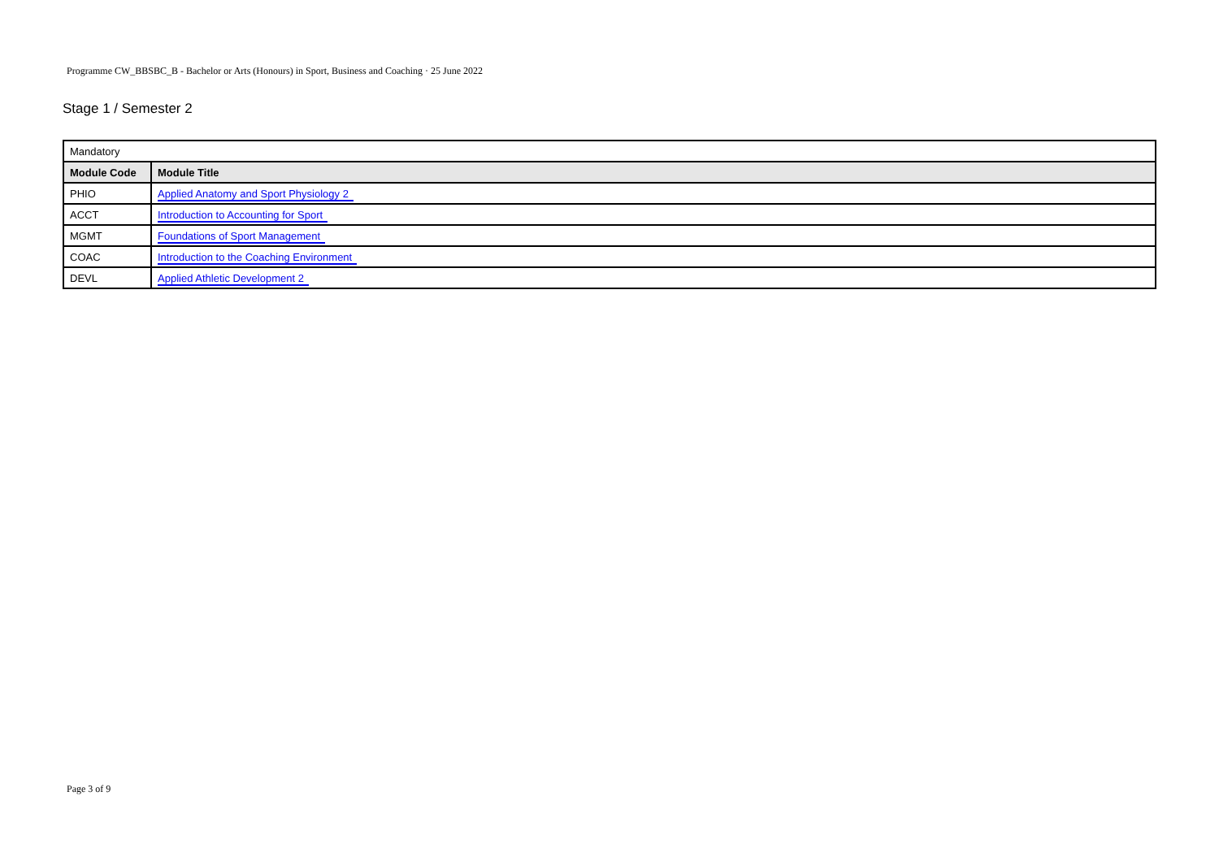Programme CW_BBSBC_B - Bachelor or Arts (Honours) in Sport, Business and Coaching · 25 June 2022
Stage 1 / Semester 2
| Mandatory | |
| Module Code | Module Title |
| PHIO | Applied Anatomy and Sport Physiology 2 |
| ACCT | Introduction to Accounting for Sport |
| MGMT | Foundations of Sport Management |
| COAC | Introduction to the Coaching Environment |
| DEVL | Applied Athletic Development 2 |
Page 3 of 9